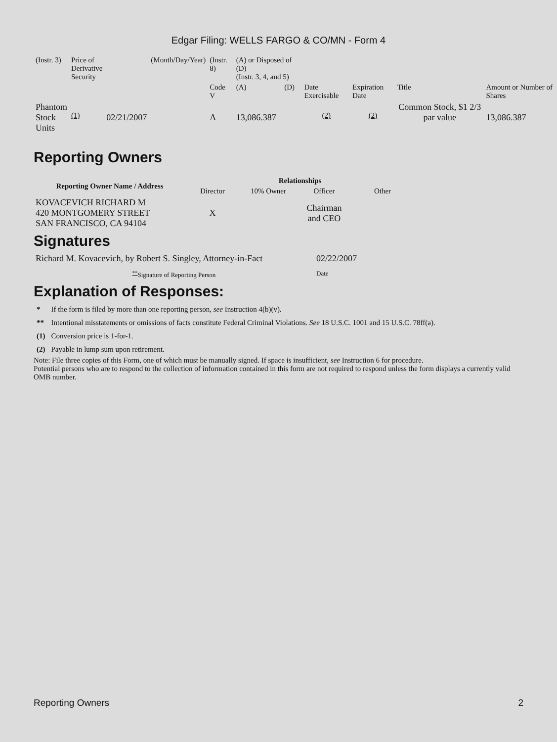Edgar Filing: WELLS FARGO & CO/MN - Form 4
| (Instr. 3) | Price of Derivative Security | | (Month/Day/Year) | (Instr. 8) | (A) or Disposed of (D) (Instr. 3, 4, and 5) | | | | | | |
| | | | | Code V | (A) | (D) | | Date Exercisable | Expiration Date | Title | Amount or Number of Shares |
| Phantom Stock Units | <sup>(1)</sup> | 02/21/2007 | | A | 13,086.387 | | | <sup>(2)</sup> | <sup>(2)</sup> | Common Stock, $1 2/3 par value | 13,086.387 |
Reporting Owners
| Reporting Owner Name / Address | Relationships | | | |
| --- | --- | --- | --- | --- |
| | Director | 10% Owner | Officer | Other |
| KOVACEVICH RICHARD M 420 MONTGOMERY STREET SAN FRANCISCO, CA 94104 | X | | Chairman and CEO | |
Signatures
| Richard M. Kovacevich, by Robert S. Singley, Attorney-in-Fact | 02/22/2007 |
| <sup>**</sup> Signature of Reporting Person | Date |
Explanation of Responses:
| * | If the form is filed by more than one reporting person, see Instruction 4(b)(v). |
| ** | Intentional misstatements or omissions of facts constitute Federal Criminal Violations. See 18 U.S.C. 1001 and 15 U.S.C. 78ff(a). |
| (1) | Conversion price is 1-for-1. |
| (2) | Payable in lump sum upon retirement. |
Note: File three copies of this Form, one of which must be manually signed. If space is insufficient, see Instruction 6 for procedure.
Potential persons who are to respond to the collection of information contained in this form are not required to respond unless the form displays a currently valid OMB number.
Reporting Owners 2